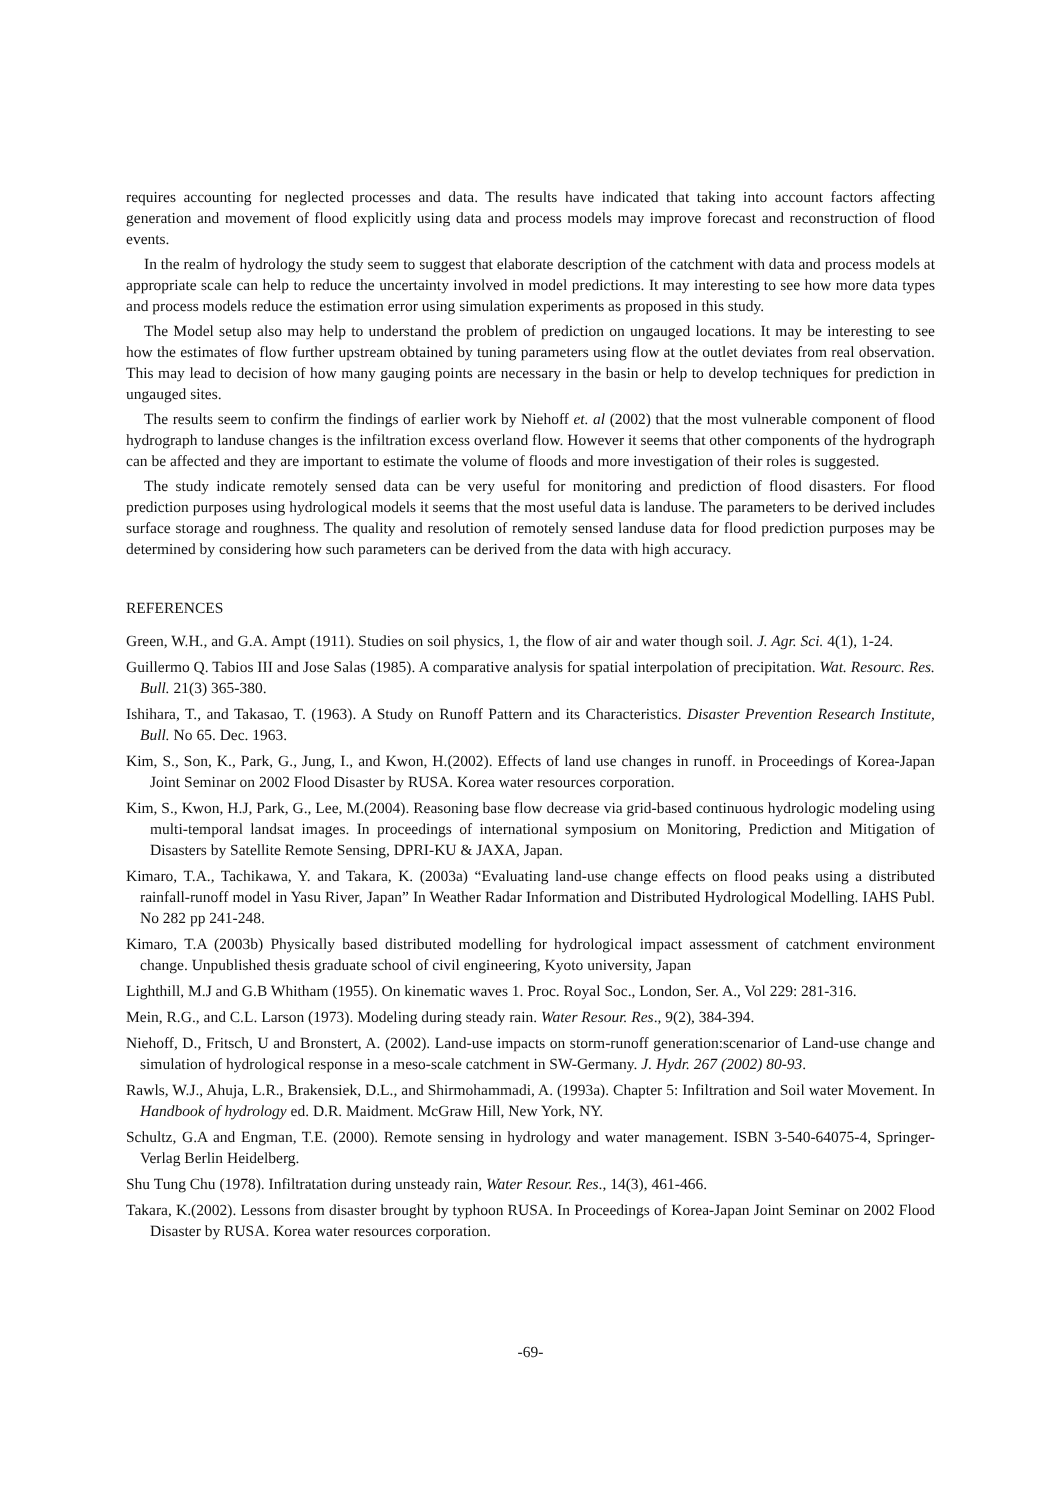requires accounting for neglected processes and data. The results have indicated that taking into account factors affecting generation and movement of flood explicitly using data and process models may improve forecast and reconstruction of flood events.
In the realm of hydrology the study seem to suggest that elaborate description of the catchment with data and process models at appropriate scale can help to reduce the uncertainty involved in model predictions. It may interesting to see how more data types and process models reduce the estimation error using simulation experiments as proposed in this study.
The Model setup also may help to understand the problem of prediction on ungauged locations. It may be interesting to see how the estimates of flow further upstream obtained by tuning parameters using flow at the outlet deviates from real observation. This may lead to decision of how many gauging points are necessary in the basin or help to develop techniques for prediction in ungauged sites.
The results seem to confirm the findings of earlier work by Niehoff et. al (2002) that the most vulnerable component of flood hydrograph to landuse changes is the infiltration excess overland flow. However it seems that other components of the hydrograph can be affected and they are important to estimate the volume of floods and more investigation of their roles is suggested.
The study indicate remotely sensed data can be very useful for monitoring and prediction of flood disasters. For flood prediction purposes using hydrological models it seems that the most useful data is landuse. The parameters to be derived includes surface storage and roughness. The quality and resolution of remotely sensed landuse data for flood prediction purposes may be determined by considering how such parameters can be derived from the data with high accuracy.
REFERENCES
Green, W.H., and G.A. Ampt (1911). Studies on soil physics, 1, the flow of air and water though soil. J. Agr. Sci. 4(1), 1-24.
Guillermo Q. Tabios III and Jose Salas (1985). A comparative analysis for spatial interpolation of precipitation. Wat. Resourc. Res. Bull. 21(3) 365-380.
Ishihara, T., and Takasao, T. (1963). A Study on Runoff Pattern and its Characteristics. Disaster Prevention Research Institute, Bull. No 65. Dec. 1963.
Kim, S., Son, K., Park, G., Jung, I., and Kwon, H.(2002). Effects of land use changes in runoff. in Proceedings of Korea-Japan Joint Seminar on 2002 Flood Disaster by RUSA. Korea water resources corporation.
Kim, S., Kwon, H.J, Park, G., Lee, M.(2004). Reasoning base flow decrease via grid-based continuous hydrologic modeling using multi-temporal landsat images. In proceedings of international symposium on Monitoring, Prediction and Mitigation of Disasters by Satellite Remote Sensing, DPRI-KU & JAXA, Japan.
Kimaro, T.A., Tachikawa, Y. and Takara, K. (2003a) “Evaluating land-use change effects on flood peaks using a distributed rainfall-runoff model in Yasu River, Japan” In Weather Radar Information and Distributed Hydrological Modelling. IAHS Publ. No 282 pp 241-248.
Kimaro, T.A (2003b) Physically based distributed modelling for hydrological impact assessment of catchment environment change. Unpublished thesis graduate school of civil engineering, Kyoto university, Japan
Lighthill, M.J and G.B Whitham (1955). On kinematic waves 1. Proc. Royal Soc., London, Ser. A., Vol 229: 281-316.
Mein, R.G., and C.L. Larson (1973). Modeling during steady rain. Water Resour. Res., 9(2), 384-394.
Niehoff, D., Fritsch, U and Bronstert, A. (2002). Land-use impacts on storm-runoff generation:scenarior of Land-use change and simulation of hydrological response in a meso-scale catchment in SW-Germany. J. Hydr. 267 (2002) 80-93.
Rawls, W.J., Ahuja, L.R., Brakensiek, D.L., and Shirmohammadi, A. (1993a). Chapter 5: Infiltration and Soil water Movement. In Handbook of hydrology ed. D.R. Maidment. McGraw Hill, New York, NY.
Schultz, G.A and Engman, T.E. (2000). Remote sensing in hydrology and water management. ISBN 3-540-64075-4, Springer-Verlag Berlin Heidelberg.
Shu Tung Chu (1978). Infiltratation during unsteady rain, Water Resour. Res., 14(3), 461-466.
Takara, K.(2002). Lessons from disaster brought by typhoon RUSA. In Proceedings of Korea-Japan Joint Seminar on 2002 Flood Disaster by RUSA. Korea water resources corporation.
-69-